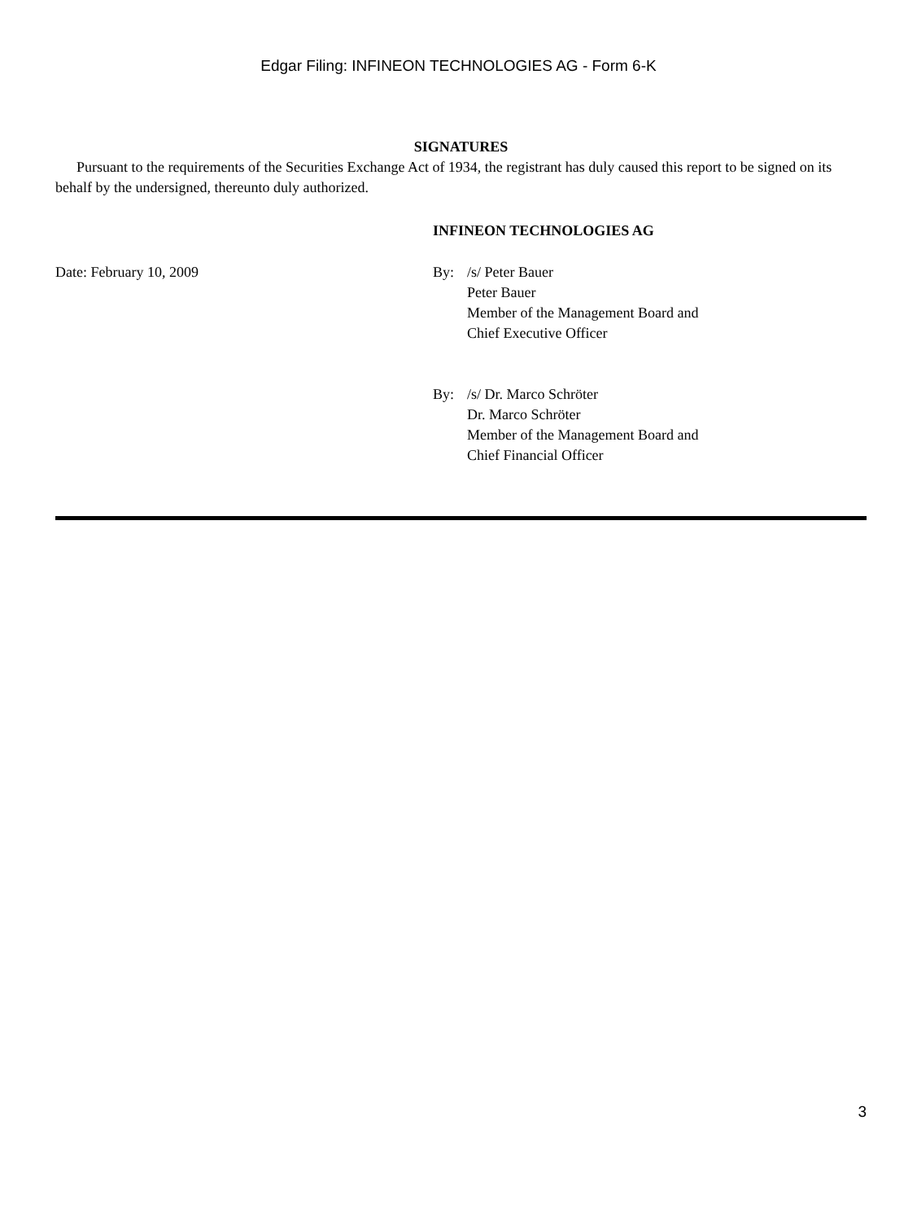Edgar Filing: INFINEON TECHNOLOGIES AG - Form 6-K
SIGNATURES
Pursuant to the requirements of the Securities Exchange Act of 1934, the registrant has duly caused this report to be signed on its behalf by the undersigned, thereunto duly authorized.
INFINEON TECHNOLOGIES AG
Date: February 10, 2009 By: /s/ Peter Bauer
Peter Bauer
Member of the Management Board and
Chief Executive Officer
By: /s/ Dr. Marco Schröter
Dr. Marco Schröter
Member of the Management Board and
Chief Financial Officer
3